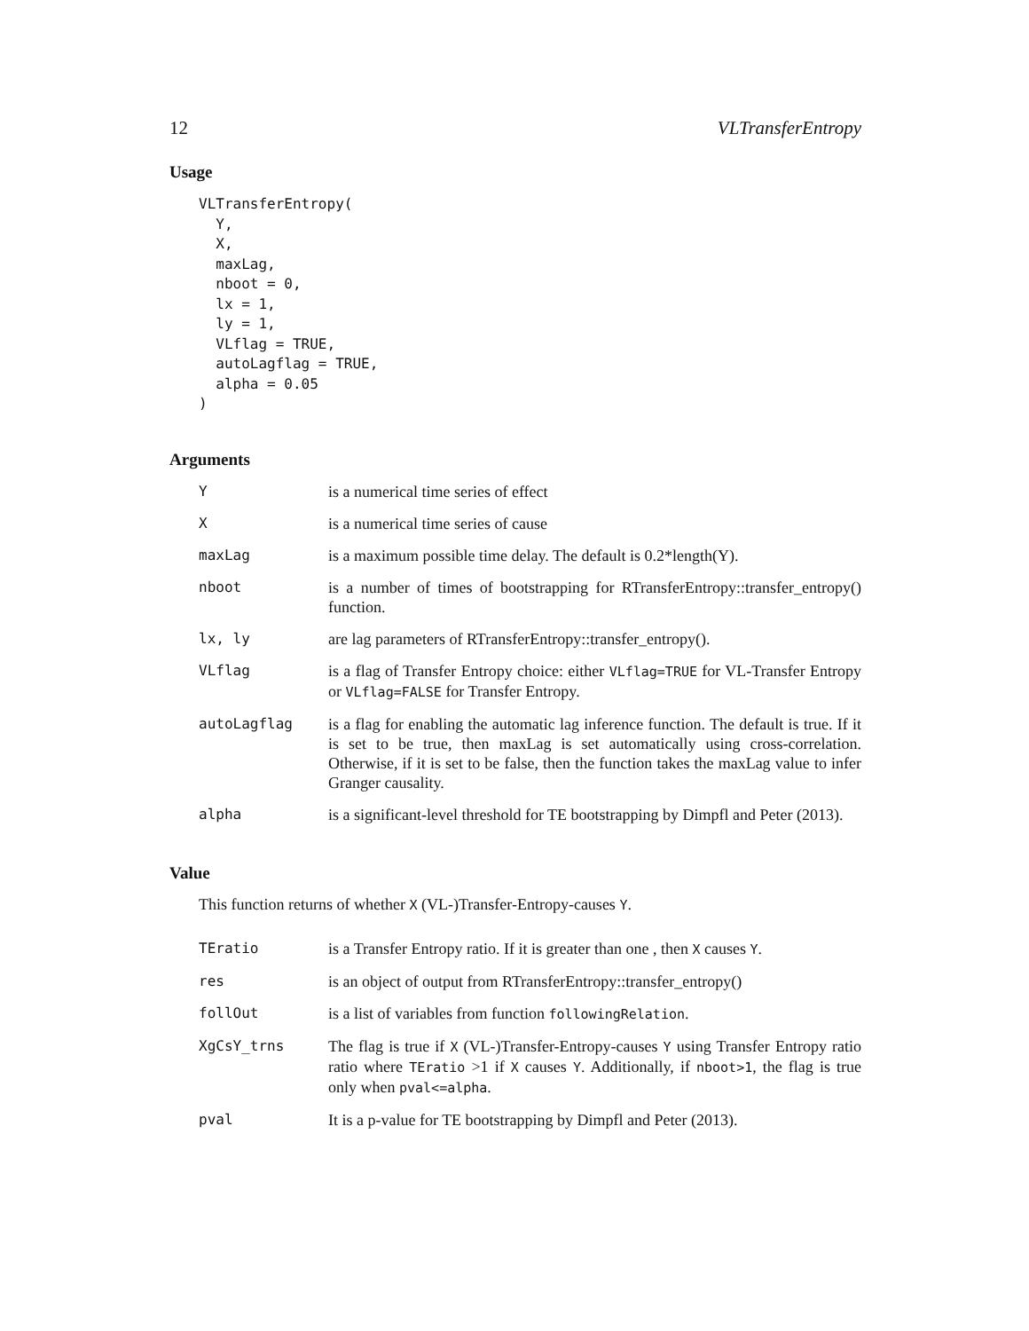12 VLTransferEntropy
Usage
VLTransferEntropy(
  Y,
  X,
  maxLag,
  nboot = 0,
  lx = 1,
  ly = 1,
  VLflag = TRUE,
  autoLagflag = TRUE,
  alpha = 0.05
)
Arguments
| Y | is a numerical time series of effect |
| X | is a numerical time series of cause |
| maxLag | is a maximum possible time delay. The default is 0.2*length(Y). |
| nboot | is a number of times of bootstrapping for RTransferEntropy::transfer_entropy() function. |
| lx, ly | are lag parameters of RTransferEntropy::transfer_entropy(). |
| VLflag | is a flag of Transfer Entropy choice: either VLflag=TRUE for VL-Transfer Entropy or VLflag=FALSE for Transfer Entropy. |
| autoLagflag | is a flag for enabling the automatic lag inference function. The default is true. If it is set to be true, then maxLag is set automatically using cross-correlation. Otherwise, if it is set to be false, then the function takes the maxLag value to infer Granger causality. |
| alpha | is a significant-level threshold for TE bootstrapping by Dimpfl and Peter (2013). |
Value
This function returns of whether X (VL-)Transfer-Entropy-causes Y.
| TEratio | is a Transfer Entropy ratio. If it is greater than one , then X causes Y . |
| res | is an object of output from RTransferEntropy::transfer_entropy() |
| follOut | is a list of variables from function followingRelation . |
| XgCsY_trns | The flag is true if X (VL-)Transfer-Entropy-causes Y using Transfer Entropy ratio ratio where TEratio >1 if X causes Y . Additionally, if nboot>1 , the flag is true only when pval<=alpha . |
| pval | It is a p-value for TE bootstrapping by Dimpfl and Peter (2013). |